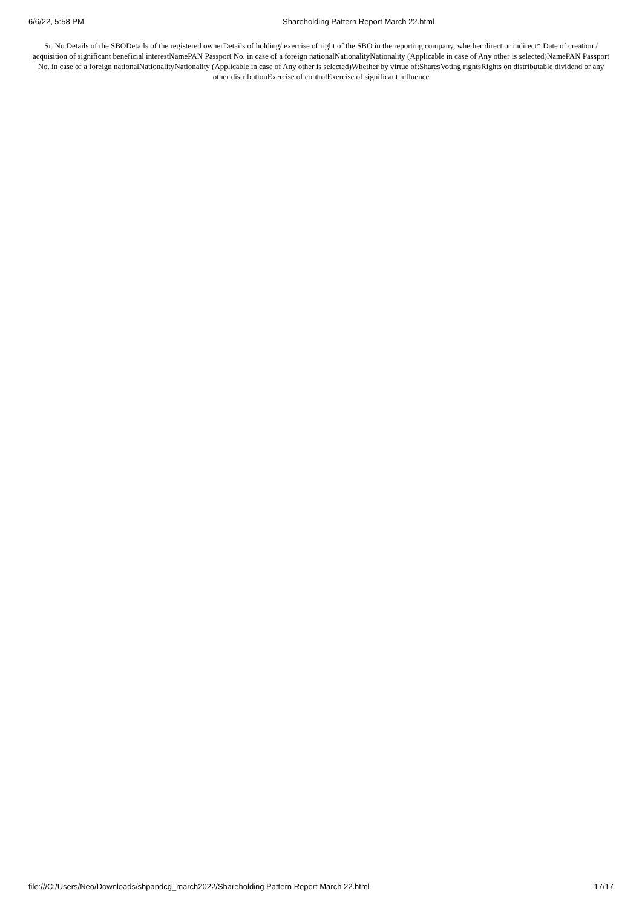6/6/22, 5:58 PM Shareholding Pattern Report March 22.html
Sr. No.Details of the SBODetails of the registered ownerDetails of holding/ exercise of right of the SBO in the reporting company, whether direct or indirect*:Date of creation / acquisition of significant beneficial interestNamePAN Passport No. in case of a foreign nationalNationalityNationality (Applicable in case of Any other is selected)NamePAN Passport No. in case of a foreign nationalNationalityNationality (Applicable in case of Any other is selected)Whether by virtue of:SharesVoting rightsRights on distributable dividend or any other distributionExercise of controlExercise of significant influence
file:///C:/Users/Neo/Downloads/shpandcg_march2022/Shareholding Pattern Report March 22.html 17/17